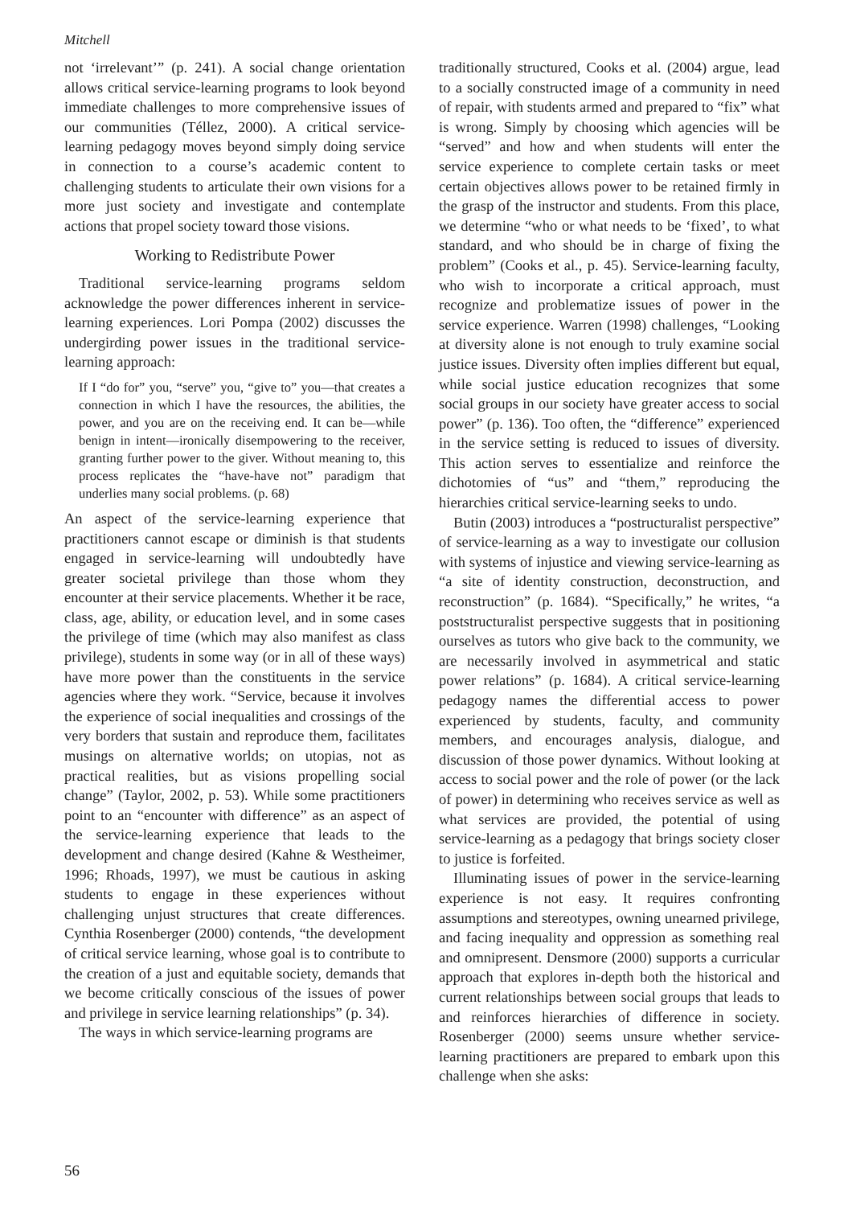Mitchell
not ‘irrelevant’” (p. 241). A social change orientation allows critical service-learning programs to look beyond immediate challenges to more comprehensive issues of our communities (Téllez, 2000). A critical service-learning pedagogy moves beyond simply doing service in connection to a course’s academic content to challenging students to articulate their own visions for a more just society and investigate and contemplate actions that propel society toward those visions.
Working to Redistribute Power
Traditional service-learning programs seldom acknowledge the power differences inherent in service-learning experiences. Lori Pompa (2002) discusses the undergirding power issues in the traditional service-learning approach:
If I “do for” you, “serve” you, “give to” you—that creates a connection in which I have the resources, the abilities, the power, and you are on the receiving end. It can be—while benign in intent—ironically disempowering to the receiver, granting further power to the giver. Without meaning to, this process replicates the “have-have not” paradigm that underlies many social problems. (p. 68)
An aspect of the service-learning experience that practitioners cannot escape or diminish is that students engaged in service-learning will undoubtedly have greater societal privilege than those whom they encounter at their service placements. Whether it be race, class, age, ability, or education level, and in some cases the privilege of time (which may also manifest as class privilege), students in some way (or in all of these ways) have more power than the constituents in the service agencies where they work. “Service, because it involves the experience of social inequalities and crossings of the very borders that sustain and reproduce them, facilitates musings on alternative worlds; on utopias, not as practical realities, but as visions propelling social change” (Taylor, 2002, p. 53). While some practitioners point to an “encounter with difference” as an aspect of the service-learning experience that leads to the development and change desired (Kahne & Westheimer, 1996; Rhoads, 1997), we must be cautious in asking students to engage in these experiences without challenging unjust structures that create differences. Cynthia Rosenberger (2000) contends, “the development of critical service learning, whose goal is to contribute to the creation of a just and equitable society, demands that we become critically conscious of the issues of power and privilege in service learning relationships” (p. 34).
The ways in which service-learning programs are
traditionally structured, Cooks et al. (2004) argue, lead to a socially constructed image of a community in need of repair, with students armed and prepared to “fix” what is wrong. Simply by choosing which agencies will be “served” and how and when students will enter the service experience to complete certain tasks or meet certain objectives allows power to be retained firmly in the grasp of the instructor and students. From this place, we determine “who or what needs to be ‘fixed’, to what standard, and who should be in charge of fixing the problem” (Cooks et al., p. 45). Service-learning faculty, who wish to incorporate a critical approach, must recognize and problematize issues of power in the service experience. Warren (1998) challenges, “Looking at diversity alone is not enough to truly examine social justice issues. Diversity often implies different but equal, while social justice education recognizes that some social groups in our society have greater access to social power” (p. 136). Too often, the “difference” experienced in the service setting is reduced to issues of diversity. This action serves to essentialize and reinforce the dichotomies of “us” and “them,” reproducing the hierarchies critical service-learning seeks to undo.
Butin (2003) introduces a “postructuralist perspective” of service-learning as a way to investigate our collusion with systems of injustice and viewing service-learning as “a site of identity construction, deconstruction, and reconstruction” (p. 1684). “Specifically,” he writes, “a poststructuralist perspective suggests that in positioning ourselves as tutors who give back to the community, we are necessarily involved in asymmetrical and static power relations” (p. 1684). A critical service-learning pedagogy names the differential access to power experienced by students, faculty, and community members, and encourages analysis, dialogue, and discussion of those power dynamics. Without looking at access to social power and the role of power (or the lack of power) in determining who receives service as well as what services are provided, the potential of using service-learning as a pedagogy that brings society closer to justice is forfeited.
Illuminating issues of power in the service-learning experience is not easy. It requires confronting assumptions and stereotypes, owning unearned privilege, and facing inequality and oppression as something real and omnipresent. Densmore (2000) supports a curricular approach that explores in-depth both the historical and current relationships between social groups that leads to and reinforces hierarchies of difference in society. Rosenberger (2000) seems unsure whether service-learning practitioners are prepared to embark upon this challenge when she asks:
56